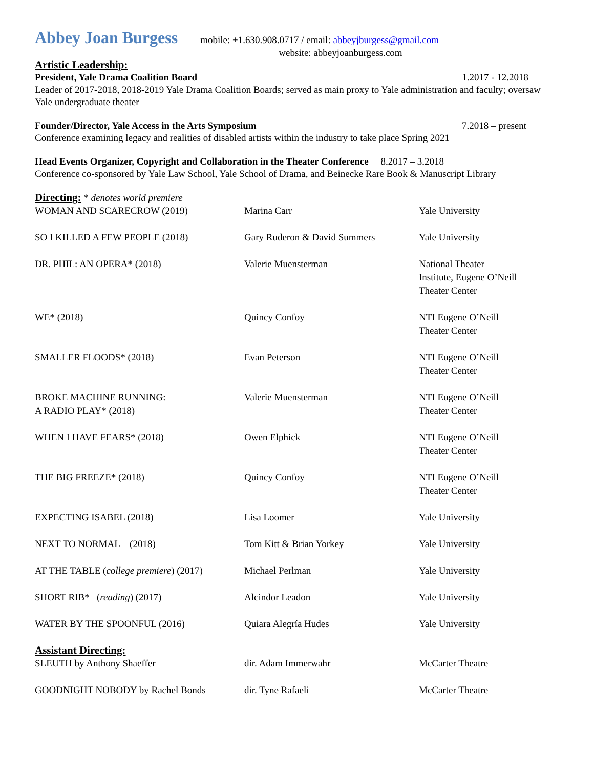Abbey Joan Burgess mobile: +1.630.908.0717 / email: abbeyjburgess@gmail.com
website: abbeyjoanburgess.com
Artistic Leadership:
President, Yale Drama Coalition Board 1.2017 - 12.2018
Leader of 2017-2018, 2018-2019 Yale Drama Coalition Boards; served as main proxy to Yale administration and faculty; oversaw Yale undergraduate theater
Founder/Director, Yale Access in the Arts Symposium 7.2018 – present
Conference examining legacy and realities of disabled artists within the industry to take place Spring 2021
Head Events Organizer, Copyright and Collaboration in the Theater Conference 8.2017 – 3.2018
Conference co-sponsored by Yale Law School, Yale School of Drama, and Beinecke Rare Book & Manuscript Library
Directing:
* denotes world premiere
| WOMAN AND SCARECROW (2019) | Marina Carr | Yale University |
| SO I KILLED A FEW PEOPLE (2018) | Gary Ruderon & David Summers | Yale University |
| DR. PHIL: AN OPERA* (2018) | Valerie Muensterman | National Theater Institute, Eugene O’Neill Theater Center |
| WE* (2018) | Quincy Confoy | NTI Eugene O’Neill Theater Center |
| SMALLER FLOODS* (2018) | Evan Peterson | NTI Eugene O’Neill Theater Center |
| BROKE MACHINE RUNNING: A RADIO PLAY* (2018) | Valerie Muensterman | NTI Eugene O’Neill Theater Center |
| WHEN I HAVE FEARS* (2018) | Owen Elphick | NTI Eugene O’Neill Theater Center |
| THE BIG FREEZE* (2018) | Quincy Confoy | NTI Eugene O’Neill Theater Center |
| EXPECTING ISABEL (2018) | Lisa Loomer | Yale University |
| NEXT TO NORMAL (2018) | Tom Kitt & Brian Yorkey | Yale University |
| AT THE TABLE ( college premiere ) (2017) | Michael Perlman | Yale University |
| SHORT RIB* ( reading ) (2017) | Alcindor Leadon | Yale University |
| WATER BY THE SPOONFUL (2016) | Quiara Alegría Hudes | Yale University |
Assistant Directing:
| SLEUTH by Anthony Shaeffer | dir. Adam Immerwahr | McCarter Theatre |
| GOODNIGHT NOBODY by Rachel Bonds | dir. Tyne Rafaeli | McCarter Theatre |